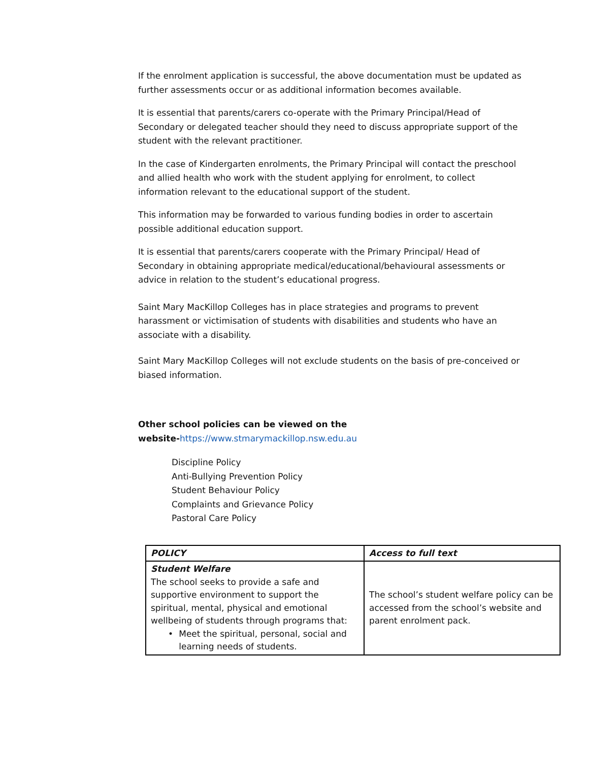If the enrolment application is successful, the above documentation must be updated as further assessments occur or as additional information becomes available.
It is essential that parents/carers co-operate with the Primary Principal/Head of Secondary or delegated teacher should they need to discuss appropriate support of the student with the relevant practitioner.
In the case of Kindergarten enrolments, the Primary Principal will contact the preschool and allied health who work with the student applying for enrolment, to collect information relevant to the educational support of the student.
This information may be forwarded to various funding bodies in order to ascertain possible additional education support.
It is essential that parents/carers cooperate with the Primary Principal/ Head of Secondary in obtaining appropriate medical/educational/behavioural assessments or advice in relation to the student’s educational progress.
Saint Mary MacKillop Colleges has in place strategies and programs to prevent harassment or victimisation of students with disabilities and students who have an associate with a disability.
Saint Mary MacKillop Colleges will not exclude students on the basis of pre-conceived or biased information.
Other school policies can be viewed on the
website-https://www.stmarymackillop.nsw.edu.au
Discipline Policy
Anti-Bullying Prevention Policy
Student Behaviour Policy
Complaints and Grievance Policy
Pastoral Care Policy
| POLICY | Access to full text |
| --- | --- |
| Student Welfare The school seeks to provide a safe and supportive environment to support the spiritual, mental, physical and emotional wellbeing of students through programs that: • Meet the spiritual, personal, social and learning needs of students. | The school’s student welfare policy can be accessed from the school’s website and parent enrolment pack. |